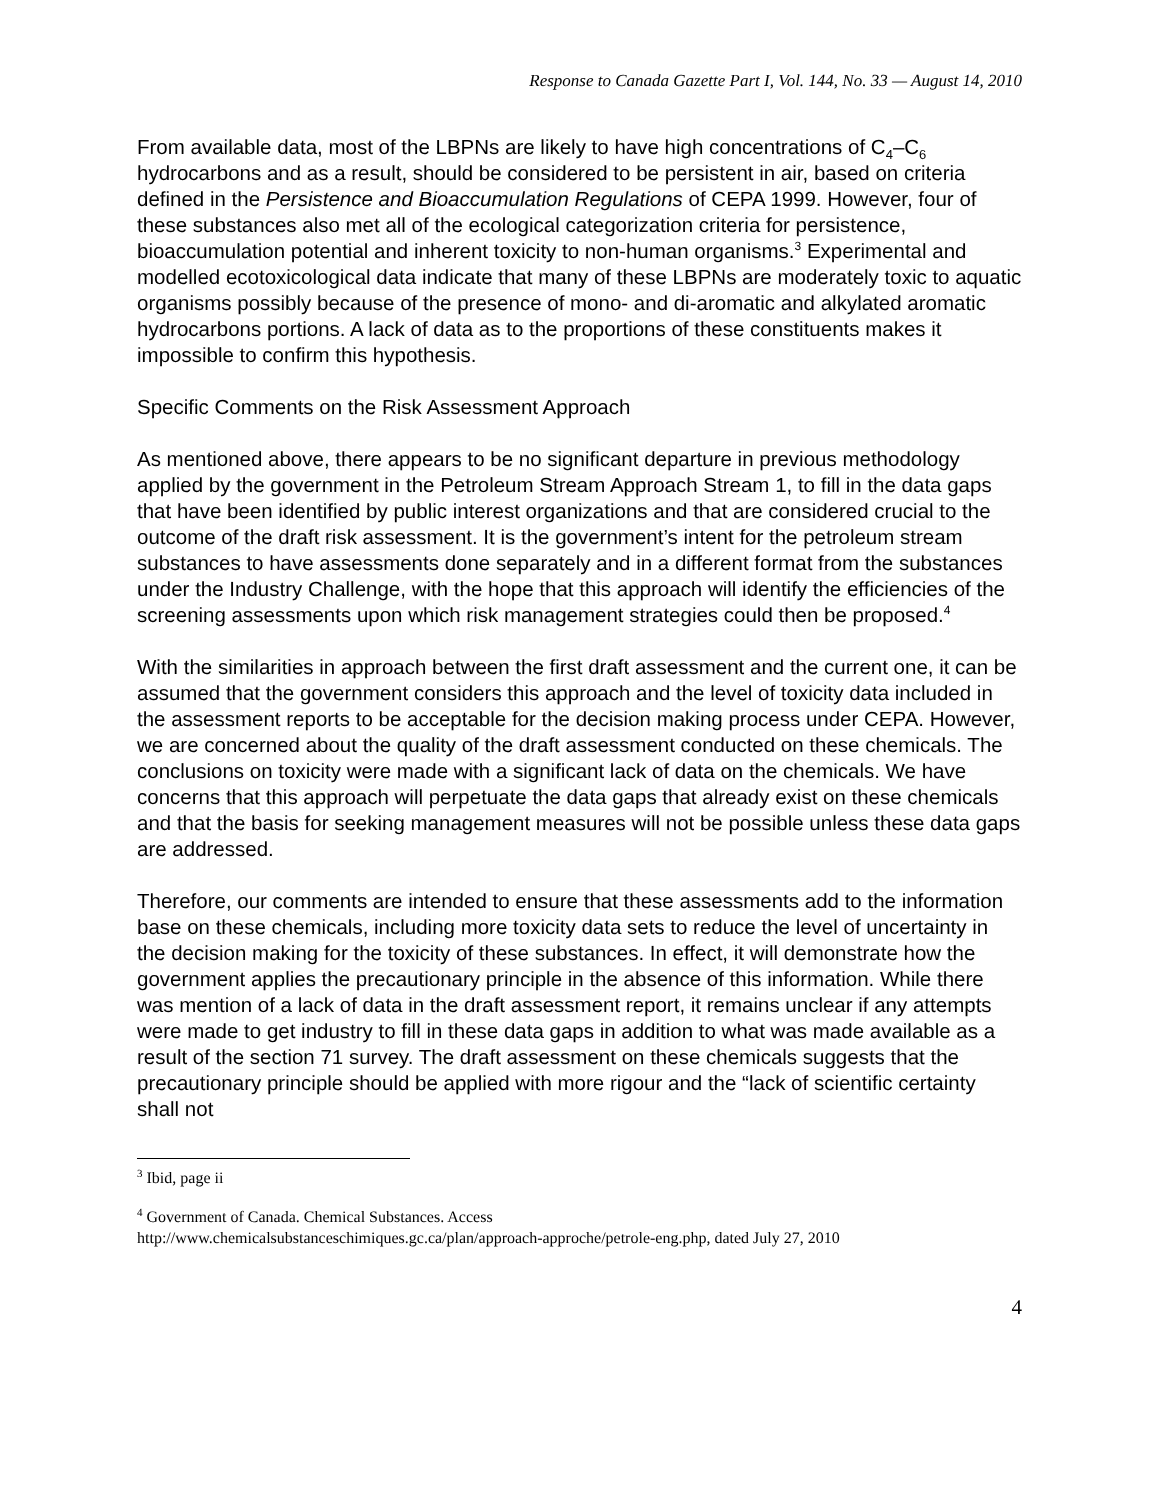Response to Canada Gazette Part I, Vol. 144, No. 33 — August 14, 2010
From available data, most of the LBPNs are likely to have high concentrations of C<sub>4</sub>–C<sub>6</sub> hydrocarbons and as a result, should be considered to be persistent in air, based on criteria defined in the Persistence and Bioaccumulation Regulations of CEPA 1999. However, four of these substances also met all of the ecological categorization criteria for persistence, bioaccumulation potential and inherent toxicity to non-human organisms.<sup>3</sup> Experimental and modelled ecotoxicological data indicate that many of these LBPNs are moderately toxic to aquatic organisms possibly because of the presence of mono- and di-aromatic and alkylated aromatic hydrocarbons portions. A lack of data as to the proportions of these constituents makes it impossible to confirm this hypothesis.
Specific Comments on the Risk Assessment Approach
As mentioned above, there appears to be no significant departure in previous methodology applied by the government in the Petroleum Stream Approach Stream 1, to fill in the data gaps that have been identified by public interest organizations and that are considered crucial to the outcome of the draft risk assessment. It is the government’s intent for the petroleum stream substances to have assessments done separately and in a different format from the substances under the Industry Challenge, with the hope that this approach will identify the efficiencies of the screening assessments upon which risk management strategies could then be proposed.<sup>4</sup>
With the similarities in approach between the first draft assessment and the current one, it can be assumed that the government considers this approach and the level of toxicity data included in the assessment reports to be acceptable for the decision making process under CEPA. However, we are concerned about the quality of the draft assessment conducted on these chemicals. The conclusions on toxicity were made with a significant lack of data on the chemicals. We have concerns that this approach will perpetuate the data gaps that already exist on these chemicals and that the basis for seeking management measures will not be possible unless these data gaps are addressed.
Therefore, our comments are intended to ensure that these assessments add to the information base on these chemicals, including more toxicity data sets to reduce the level of uncertainty in the decision making for the toxicity of these substances. In effect, it will demonstrate how the government applies the precautionary principle in the absence of this information. While there was mention of a lack of data in the draft assessment report, it remains unclear if any attempts were made to get industry to fill in these data gaps in addition to what was made available as a result of the section 71 survey. The draft assessment on these chemicals suggests that the precautionary principle should be applied with more rigour and the “lack of scientific certainty shall not
<sup>3</sup> Ibid, page ii
<sup>4</sup> Government of Canada. Chemical Substances. Access
http://www.chemicalsubstanceschimiques.gc.ca/plan/approach-approche/petrole-eng.php, dated July 27, 2010
4